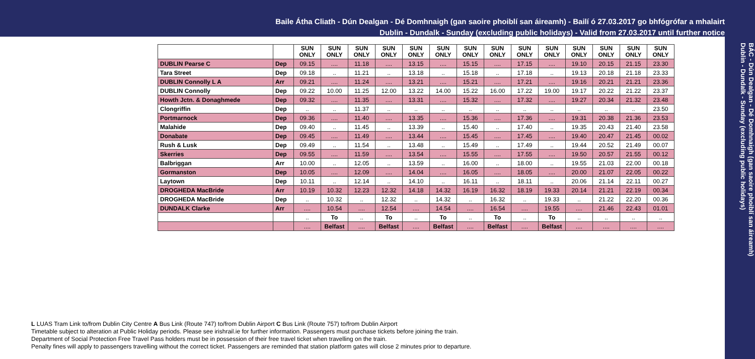Baile Átha Cliath - Dún Dealgan - Dé Domhnaigh (gan saoire phoiblí san áireamh) - Bailí ó 27.03.2017 go bhfógrófar a mhalairt
Dublin - Dundalk - Sunday (excluding public holidays) - Valid from 27.03.2017 until further notice
BÁC - Dún Dealgan - Dé Domhnaigh (gan saoire phoiblí san áireamh)
Dublin - Dundalk - Sunday (excluding public holidays)
| | | SUN ONLY | SUN ONLY | SUN ONLY | SUN ONLY | SUN ONLY | SUN ONLY | SUN ONLY | SUN ONLY | SUN ONLY | SUN ONLY | SUN ONLY | SUN ONLY | SUN ONLY | SUN ONLY |
| DUBLIN Pearse C | Dep | 09.15 | .... | 11.18 | .... | 13.15 | .... | 15.15 | .... | 17.15 | .... | 19.10 | 20.15 | 21.15 | 23.30 |
| Tara Street | Dep | 09.18 | .. | 11.21 | .. | 13.18 | .. | 15.18 | .. | 17.18 | .. | 19.13 | 20.18 | 21.18 | 23.33 |
| DUBLIN Connolly L A | Arr | 09.21 | .... | 11.24 | .... | 13.21 | .... | 15.21 | .... | 17.21 | .... | 19.16 | 20.21 | 21.21 | 23.36 |
| DUBLIN Connolly | Dep | 09.22 | 10.00 | 11.25 | 12.00 | 13.22 | 14.00 | 15.22 | 16.00 | 17.22 | 19.00 | 19.17 | 20.22 | 21.22 | 23.37 |
| Howth Jctn. & Donaghmede | Dep | 09.32 | .... | 11.35 | .... | 13.31 | .... | 15.32 | .... | 17.32 | .... | 19.27 | 20.34 | 21.32 | 23.48 |
| Clongriffin | Dep | .. | .. | 11.37 | .. | .. | .. | .. | .. | .. | .. | .. | .. | .. | 23.50 |
| Portmarnock | Dep | 09.36 | .... | 11.40 | .... | 13.35 | .... | 15.36 | .... | 17.36 | .... | 19.31 | 20.38 | 21.36 | 23.53 |
| Malahide | Dep | 09.40 | .. | 11.45 | .. | 13.39 | .. | 15.40 | .. | 17.40 | .. | 19.35 | 20.43 | 21.40 | 23.58 |
| Donabate | Dep | 09.45 | .... | 11.49 | .... | 13.44 | .... | 15.45 | .... | 17.45 | .... | 19.40 | 20.47 | 21.45 | 00.02 |
| Rush & Lusk | Dep | 09.49 | .. | 11.54 | .. | 13.48 | .. | 15.49 | .. | 17.49 | .. | 19.44 | 20.52 | 21.49 | 00.07 |
| Skerries | Dep | 09.55 | .... | 11.59 | .... | 13.54 | .... | 15.55 | .... | 17.55 | .... | 19.50 | 20.57 | 21.55 | 00.12 |
| Balbriggan | Arr | 10.00 | .. | 12.05 | .. | 13.59 | .. | 16.00 | .. | 18.00 | .. | 19.55 | 21.03 | 22.00 | 00.18 |
| Gormanston | Dep | 10.05 | .... | 12.09 | .... | 14.04 | .... | 16.05 | .... | 18.05 | .... | 20.00 | 21.07 | 22.05 | 00.22 |
| Laytown | Dep | 10.11 | .. | 12.14 | .. | 14.10 | .. | 16.11 | .. | 18.11 | .. | 20.06 | 21.14 | 22.11 | 00.27 |
| DROGHEDA MacBride | Arr | 10.19 | 10.32 | 12.23 | 12.32 | 14.18 | 14.32 | 16.19 | 16.32 | 18.19 | 19.33 | 20.14 | 21.21 | 22.19 | 00.34 |
| DROGHEDA MacBride | Dep | .. | 10.32 | .. | 12.32 | .. | 14.32 | .. | 16.32 | .. | 19.33 | .. | 21.22 | 22.20 | 00.36 |
| DUNDALK Clarke | Arr | .... | 10.54 | .... | 12.54 | .... | 14.54 | .... | 16.54 | .... | 19.55 | .... | 21.46 | 22.43 | 01.01 |
| | | .. | To | .. | To | .. | To | .. | To | .. | To | .. | .. | .. | .. |
| | | .... | Belfast | .... | Belfast | .... | Belfast | .... | Belfast | .... | Belfast | .... | .... | .... | .... |
L LUAS Tram Link to/from Dublin City Centre A Bus Link (Route 747) to/from Dublin Airport C Bus Link (Route 757) to/from Dublin Airport
Timetable subject to alteration at Public Holiday periods. Please see irishrail.ie for further information. Passengers must purchase tickets before joining the train.
Department of Social Protection Free Travel Pass holders must be in possession of their free travel ticket when travelling on the train.
Penalty fines will apply to passengers travelling without the correct ticket. Passengers are reminded that station platform gates will close 2 minutes prior to departure.